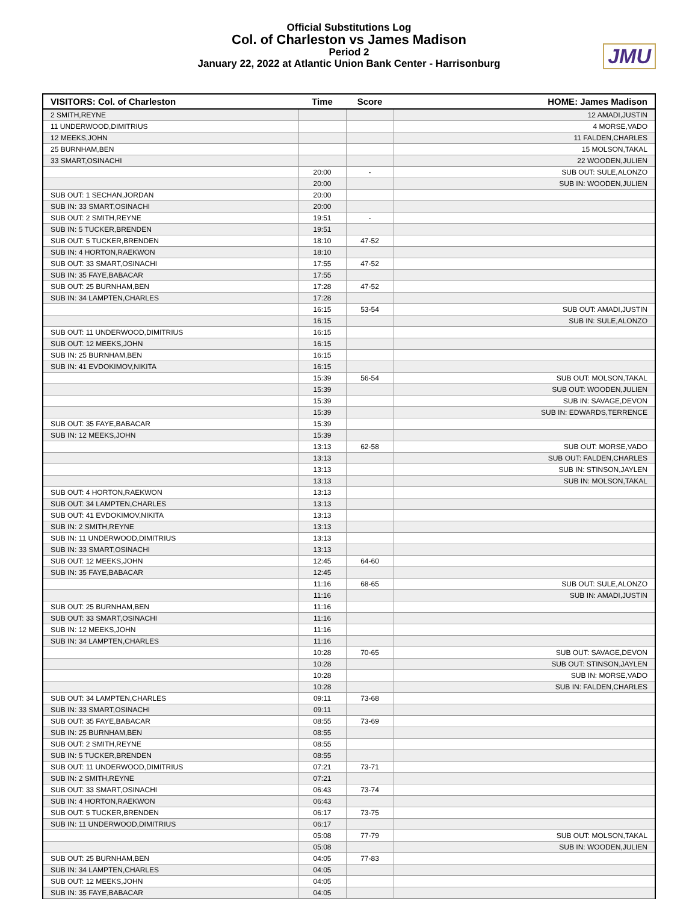Official Substitutions Log
Col. of Charleston vs James Madison
Period 2
January 22, 2022 at Atlantic Union Bank Center - Harrisonburg
JMU
| VISITORS: Col. of Charleston | Time | Score | HOME: James Madison |
| --- | --- | --- | --- |
| 2 SMITH,REYNE | | | 12 AMADI,JUSTIN |
| 11 UNDERWOOD,DIMITRIUS | | | 4 MORSE,VADO |
| 12 MEEKS,JOHN | | | 11 FALDEN,CHARLES |
| 25 BURNHAM,BEN | | | 15 MOLSON,TAKAL |
| 33 SMART,OSINACHI | | | 22 WOODEN,JULIEN |
| | 20:00 | - | SUB OUT: SULE,ALONZO |
| | 20:00 | | SUB IN: WOODEN,JULIEN |
| SUB OUT: 1 SECHAN,JORDAN | 20:00 | | |
| SUB IN: 33 SMART,OSINACHI | 20:00 | | |
| SUB OUT: 2 SMITH,REYNE | 19:51 | - | |
| SUB IN: 5 TUCKER,BRENDEN | 19:51 | | |
| SUB OUT: 5 TUCKER,BRENDEN | 18:10 | 47-52 | |
| SUB IN: 4 HORTON,RAEKWON | 18:10 | | |
| SUB OUT: 33 SMART,OSINACHI | 17:55 | 47-52 | |
| SUB IN: 35 FAYE,BABACAR | 17:55 | | |
| SUB OUT: 25 BURNHAM,BEN | 17:28 | 47-52 | |
| SUB IN: 34 LAMPTEN,CHARLES | 17:28 | | |
| | 16:15 | 53-54 | SUB OUT: AMADI,JUSTIN |
| | 16:15 | | SUB IN: SULE,ALONZO |
| SUB OUT: 11 UNDERWOOD,DIMITRIUS | 16:15 | | |
| SUB OUT: 12 MEEKS,JOHN | 16:15 | | |
| SUB IN: 25 BURNHAM,BEN | 16:15 | | |
| SUB IN: 41 EVDOKIMOV,NIKITA | 16:15 | | |
| | 15:39 | 56-54 | SUB OUT: MOLSON,TAKAL |
| | 15:39 | | SUB OUT: WOODEN,JULIEN |
| | 15:39 | | SUB IN: SAVAGE,DEVON |
| | 15:39 | | SUB IN: EDWARDS,TERRENCE |
| SUB OUT: 35 FAYE,BABACAR | 15:39 | | |
| SUB IN: 12 MEEKS,JOHN | 15:39 | | |
| | 13:13 | 62-58 | SUB OUT: MORSE,VADO |
| | 13:13 | | SUB OUT: FALDEN,CHARLES |
| | 13:13 | | SUB IN: STINSON,JAYLEN |
| | 13:13 | | SUB IN: MOLSON,TAKAL |
| SUB OUT: 4 HORTON,RAEKWON | 13:13 | | |
| SUB OUT: 34 LAMPTEN,CHARLES | 13:13 | | |
| SUB OUT: 41 EVDOKIMOV,NIKITA | 13:13 | | |
| SUB IN: 2 SMITH,REYNE | 13:13 | | |
| SUB IN: 11 UNDERWOOD,DIMITRIUS | 13:13 | | |
| SUB IN: 33 SMART,OSINACHI | 13:13 | | |
| SUB OUT: 12 MEEKS,JOHN | 12:45 | 64-60 | |
| SUB IN: 35 FAYE,BABACAR | 12:45 | | |
| | 11:16 | 68-65 | SUB OUT: SULE,ALONZO |
| | 11:16 | | SUB IN: AMADI,JUSTIN |
| SUB OUT: 25 BURNHAM,BEN | 11:16 | | |
| SUB OUT: 33 SMART,OSINACHI | 11:16 | | |
| SUB IN: 12 MEEKS,JOHN | 11:16 | | |
| SUB IN: 34 LAMPTEN,CHARLES | 11:16 | | |
| | 10:28 | 70-65 | SUB OUT: SAVAGE,DEVON |
| | 10:28 | | SUB OUT: STINSON,JAYLEN |
| | 10:28 | | SUB IN: MORSE,VADO |
| | 10:28 | | SUB IN: FALDEN,CHARLES |
| SUB OUT: 34 LAMPTEN,CHARLES | 09:11 | 73-68 | |
| SUB IN: 33 SMART,OSINACHI | 09:11 | | |
| SUB OUT: 35 FAYE,BABACAR | 08:55 | 73-69 | |
| SUB IN: 25 BURNHAM,BEN | 08:55 | | |
| SUB OUT: 2 SMITH,REYNE | 08:55 | | |
| SUB IN: 5 TUCKER,BRENDEN | 08:55 | | |
| SUB OUT: 11 UNDERWOOD,DIMITRIUS | 07:21 | 73-71 | |
| SUB IN: 2 SMITH,REYNE | 07:21 | | |
| SUB OUT: 33 SMART,OSINACHI | 06:43 | 73-74 | |
| SUB IN: 4 HORTON,RAEKWON | 06:43 | | |
| SUB OUT: 5 TUCKER,BRENDEN | 06:17 | 73-75 | |
| SUB IN: 11 UNDERWOOD,DIMITRIUS | 06:17 | | |
| | 05:08 | 77-79 | SUB OUT: MOLSON,TAKAL |
| | 05:08 | | SUB IN: WOODEN,JULIEN |
| SUB OUT: 25 BURNHAM,BEN | 04:05 | 77-83 | |
| SUB IN: 34 LAMPTEN,CHARLES | 04:05 | | |
| SUB OUT: 12 MEEKS,JOHN | 04:05 | | |
| SUB IN: 35 FAYE,BABACAR | 04:05 | | |